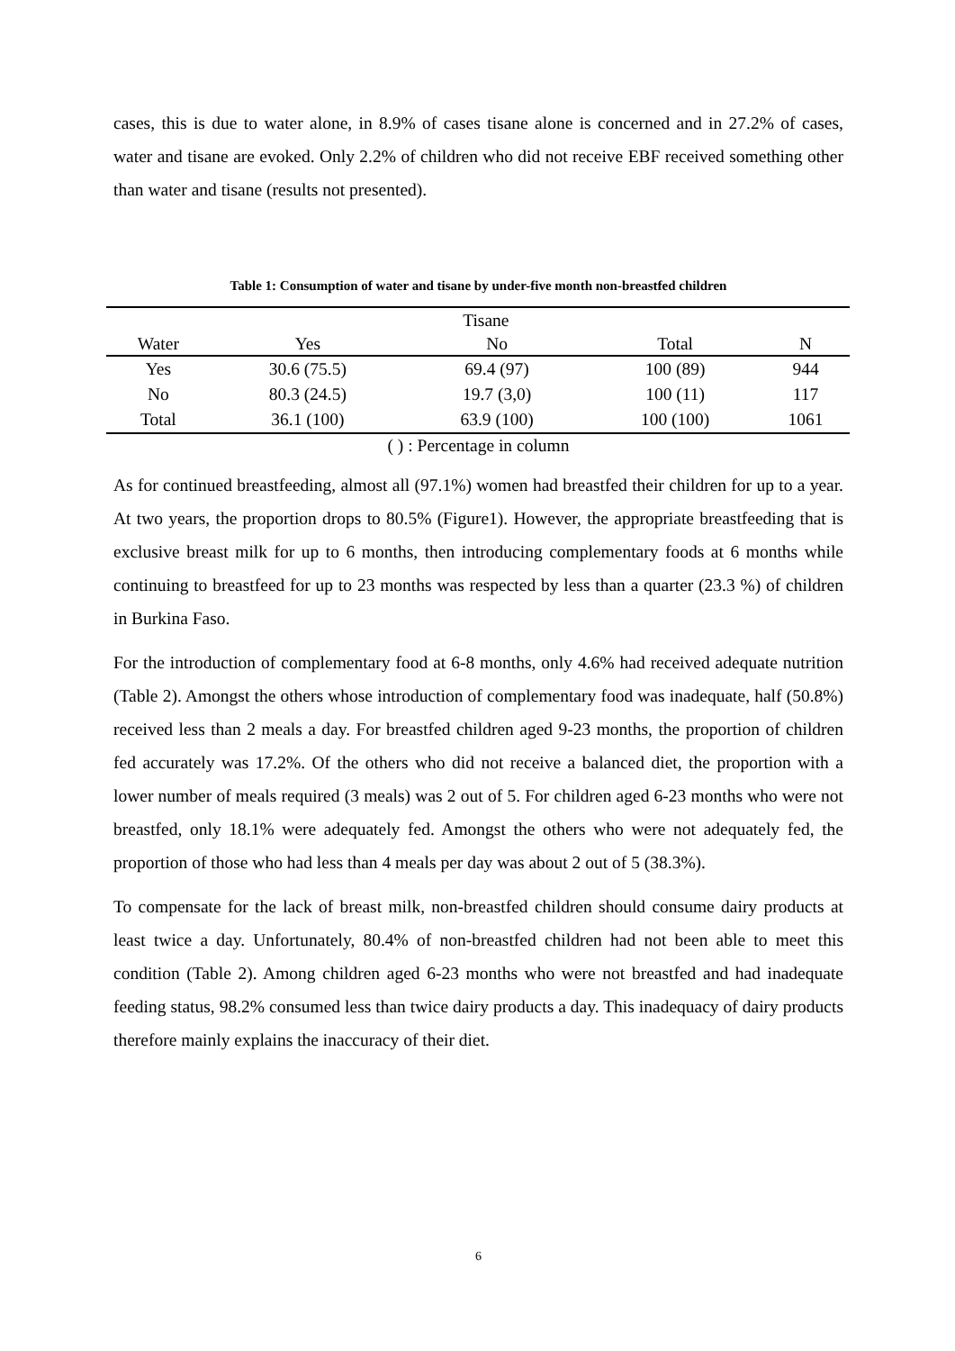cases, this is due to water alone, in 8.9% of cases tisane alone is concerned and in 27.2% of cases, water and tisane are evoked. Only 2.2% of children who did not receive EBF received something other than water and tisane (results not presented).
Table 1: Consumption of water and tisane by under-five month non-breastfed children
| | Tisane | | | |
| Water | Yes | No | Total | N |
| Yes | 30.6 (75.5) | 69.4 (97) | 100 (89) | 944 |
| No | 80.3 (24.5) | 19.7 (3,0) | 100 (11) | 117 |
| Total | 36.1 (100) | 63.9 (100) | 100 (100) | 1061 |
( ) : Percentage in column
As for continued breastfeeding, almost all (97.1%) women had breastfed their children for up to a year. At two years, the proportion drops to 80.5% (Figure1). However, the appropriate breastfeeding that is exclusive breast milk for up to 6 months, then introducing complementary foods at 6 months while continuing to breastfeed for up to 23 months was respected by less than a quarter (23.3 %) of children in Burkina Faso.
For the introduction of complementary food at 6-8 months, only 4.6% had received adequate nutrition (Table 2). Amongst the others whose introduction of complementary food was inadequate, half (50.8%) received less than 2 meals a day. For breastfed children aged 9-23 months, the proportion of children fed accurately was 17.2%. Of the others who did not receive a balanced diet, the proportion with a lower number of meals required (3 meals) was 2 out of 5. For children aged 6-23 months who were not breastfed, only 18.1% were adequately fed. Amongst the others who were not adequately fed, the proportion of those who had less than 4 meals per day was about 2 out of 5 (38.3%).
To compensate for the lack of breast milk, non-breastfed children should consume dairy products at least twice a day. Unfortunately, 80.4% of non-breastfed children had not been able to meet this condition (Table 2). Among children aged 6-23 months who were not breastfed and had inadequate feeding status, 98.2% consumed less than twice dairy products a day. This inadequacy of dairy products therefore mainly explains the inaccuracy of their diet.
6